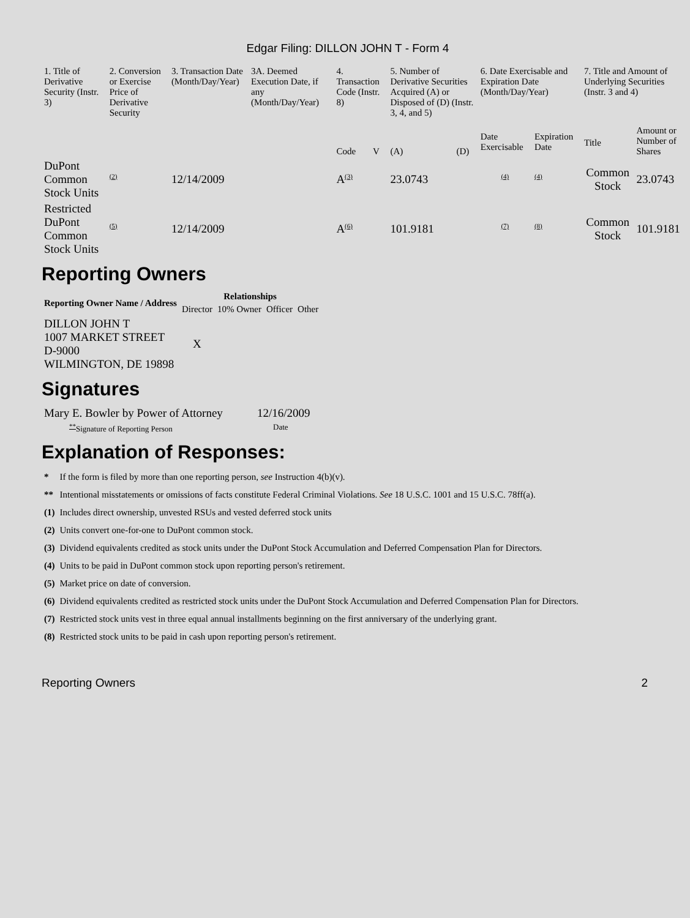Edgar Filing: DILLON JOHN T - Form 4
| 1. Title of Derivative Security (Instr. 3) | 2. Conversion or Exercise Price of Derivative Security | 3. Transaction Date (Month/Day/Year) | 3A. Deemed Execution Date, if any (Month/Day/Year) | 4. Transaction Code (Instr. 8) | | 5. Number of Derivative Securities Acquired (A) or Disposed of (D) (Instr. 3, 4, and 5) | | 6. Date Exercisable and Expiration Date (Month/Day/Year) | | 7. Title and Amount of Underlying Securities (Instr. 3 and 4) | |
| | | | | Code | V | (A) | (D) | Date Exercisable | Expiration Date | Title | Amount or Number of Shares |
| DuPont Common Stock Units | <sup>(2)</sup> | 12/14/2009 | | A<sup>(3)</sup> | | 23.0743 | | <sup>(4)</sup> | <sup>(4)</sup> | Common Stock | 23.0743 |
| Restricted DuPont Common Stock Units | <sup>(5)</sup> | 12/14/2009 | | A<sup>(6)</sup> | | 101.9181 | | <sup>(7)</sup> | <sup>(8)</sup> | Common Stock | 101.9181 |
Reporting Owners
| Reporting Owner Name / Address | Relationships | | | |
| --- | --- | --- | --- | --- |
| | Director | 10% Owner | Officer | Other |
| DILLON JOHN T 1007 MARKET STREET D-9000 WILMINGTON, DE 19898 | X | | | |
Signatures
| Mary E. Bowler by Power of Attorney | 12/16/2009 |
| <sup>**</sup> Signature of Reporting Person | Date |
Explanation of Responses:
| * | If the form is filed by more than one reporting person, see Instruction 4(b)(v). |
| ** | Intentional misstatements or omissions of facts constitute Federal Criminal Violations. See 18 U.S.C. 1001 and 15 U.S.C. 78ff(a). |
| (1) | Includes direct ownership, unvested RSUs and vested deferred stock units |
| (2) | Units convert one-for-one to DuPont common stock. |
| (3) | Dividend equivalents credited as stock units under the DuPont Stock Accumulation and Deferred Compensation Plan for Directors. |
| (4) | Units to be paid in DuPont common stock upon reporting person's retirement. |
| (5) | Market price on date of conversion. |
| (6) | Dividend equivalents credited as restricted stock units under the DuPont Stock Accumulation and Deferred Compensation Plan for Directors. |
| (7) | Restricted stock units vest in three equal annual installments beginning on the first anniversary of the underlying grant. |
| (8) | Restricted stock units to be paid in cash upon reporting person's retirement. |
Reporting Owners 2